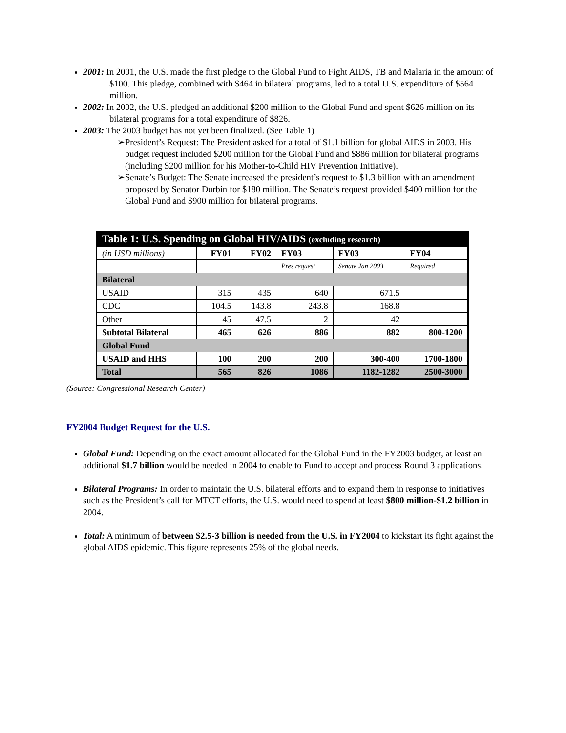2001: In 2001, the U.S. made the first pledge to the Global Fund to Fight AIDS, TB and Malaria in the amount of $100. This pledge, combined with $464 in bilateral programs, led to a total U.S. expenditure of $564 million.
2002: In 2002, the U.S. pledged an additional $200 million to the Global Fund and spent $626 million on its bilateral programs for a total expenditure of $826.
2003: The 2003 budget has not yet been finalized. (See Table 1)
➢President’s Request: The President asked for a total of $1.1 billion for global AIDS in 2003. His budget request included $200 million for the Global Fund and $886 million for bilateral programs (including $200 million for his Mother-to-Child HIV Prevention Initiative).
➢Senate’s Budget: The Senate increased the president’s request to $1.3 billion with an amendment proposed by Senator Durbin for $180 million. The Senate’s request provided $400 million for the Global Fund and $900 million for bilateral programs.
| Table 1: U.S. Spending on Global HIV/AIDS (excluding research) | | | | | |
| --- | --- | --- | --- | --- | --- |
| (in USD millions) | FY01 | FY02 | FY03 | FY03 | FY04 |
| | | | Pres request | Senate Jan 2003 | Required |
| Bilateral | | | | | |
| USAID | 315 | 435 | 640 | 671.5 | |
| CDC | 104.5 | 143.8 | 243.8 | 168.8 | |
| Other | 45 | 47.5 | 2 | 42 | |
| Subtotal Bilateral | 465 | 626 | 886 | 882 | 800-1200 |
| Global Fund | | | | | |
| USAID and HHS | 100 | 200 | 200 | 300-400 | 1700-1800 |
| Total | 565 | 826 | 1086 | 1182-1282 | 2500-3000 |
(Source: Congressional Research Center)
FY2004 Budget Request for the U.S.
Global Fund: Depending on the exact amount allocated for the Global Fund in the FY2003 budget, at least an additional $1.7 billion would be needed in 2004 to enable to Fund to accept and process Round 3 applications.
Bilateral Programs: In order to maintain the U.S. bilateral efforts and to expand them in response to initiatives such as the President’s call for MTCT efforts, the U.S. would need to spend at least $800 million-$1.2 billion in 2004.
Total: A minimum of between $2.5-3 billion is needed from the U.S. in FY2004 to kickstart its fight against the global AIDS epidemic. This figure represents 25% of the global needs.